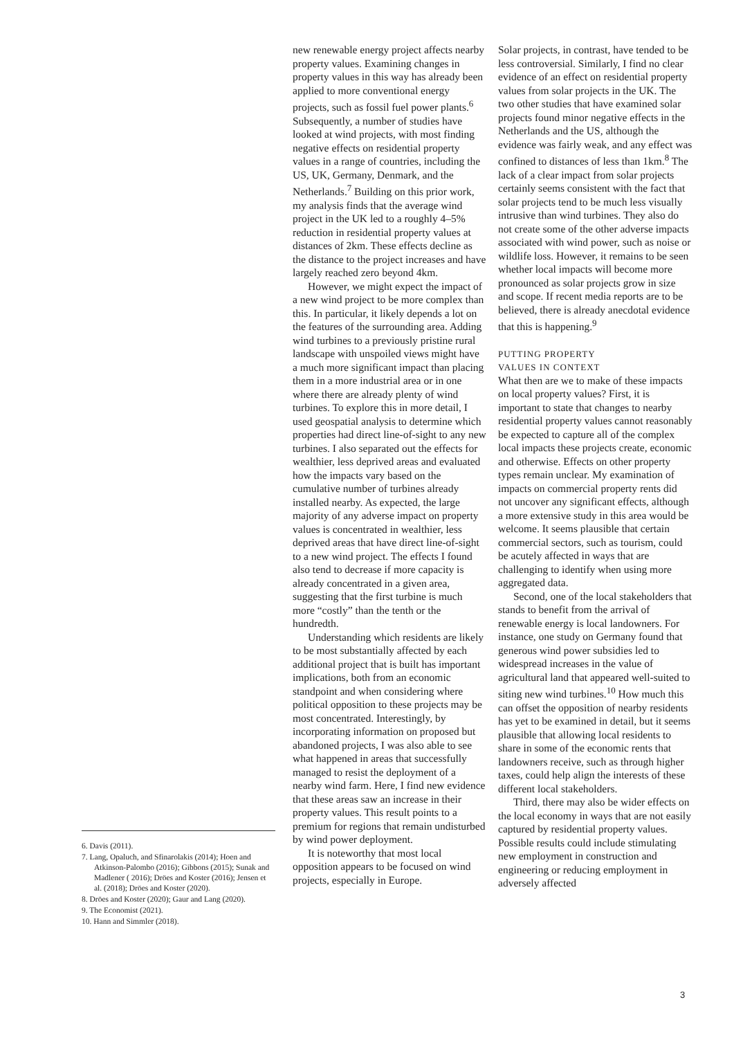new renewable energy project affects nearby property values. Examining changes in property values in this way has already been applied to more conventional energy projects, such as fossil fuel power plants.<sup>6</sup> Subsequently, a number of studies have looked at wind projects, with most finding negative effects on residential property values in a range of countries, including the US, UK, Germany, Denmark, and the Netherlands.<sup>7</sup> Building on this prior work, my analysis finds that the average wind project in the UK led to a roughly 4–5% reduction in residential property values at distances of 2km. These effects decline as the distance to the project increases and have largely reached zero beyond 4km.
However, we might expect the impact of a new wind project to be more complex than this. In particular, it likely depends a lot on the features of the surrounding area. Adding wind turbines to a previously pristine rural landscape with unspoiled views might have a much more significant impact than placing them in a more industrial area or in one where there are already plenty of wind turbines. To explore this in more detail, I used geospatial analysis to determine which properties had direct line-of-sight to any new turbines. I also separated out the effects for wealthier, less deprived areas and evaluated how the impacts vary based on the cumulative number of turbines already installed nearby. As expected, the large majority of any adverse impact on property values is concentrated in wealthier, less deprived areas that have direct line-of-sight to a new wind project. The effects I found also tend to decrease if more capacity is already concentrated in a given area, suggesting that the first turbine is much more “costly” than the tenth or the hundredth.
Understanding which residents are likely to be most substantially affected by each additional project that is built has important implications, both from an economic standpoint and when considering where political opposition to these projects may be most concentrated. Interestingly, by incorporating information on proposed but abandoned projects, I was also able to see what happened in areas that successfully managed to resist the deployment of a nearby wind farm. Here, I find new evidence that these areas saw an increase in their property values. This result points to a premium for regions that remain undisturbed by wind power deployment.
It is noteworthy that most local opposition appears to be focused on wind projects, especially in Europe.
Solar projects, in contrast, have tended to be less controversial. Similarly, I find no clear evidence of an effect on residential property values from solar projects in the UK. The two other studies that have examined solar projects found minor negative effects in the Netherlands and the US, although the evidence was fairly weak, and any effect was confined to distances of less than 1km.<sup>8</sup> The lack of a clear impact from solar projects certainly seems consistent with the fact that solar projects tend to be much less visually intrusive than wind turbines. They also do not create some of the other adverse impacts associated with wind power, such as noise or wildlife loss. However, it remains to be seen whether local impacts will become more pronounced as solar projects grow in size and scope. If recent media reports are to be believed, there is already anecdotal evidence that this is happening.<sup>9</sup>
PUTTING PROPERTY
VALUES IN CONTEXT
What then are we to make of these impacts on local property values? First, it is important to state that changes to nearby residential property values cannot reasonably be expected to capture all of the complex local impacts these projects create, economic and otherwise. Effects on other property types remain unclear. My examination of impacts on commercial property rents did not uncover any significant effects, although a more extensive study in this area would be welcome. It seems plausible that certain commercial sectors, such as tourism, could be acutely affected in ways that are challenging to identify when using more aggregated data.
Second, one of the local stakeholders that stands to benefit from the arrival of renewable energy is local landowners. For instance, one study on Germany found that generous wind power subsidies led to widespread increases in the value of agricultural land that appeared well-suited to siting new wind turbines.<sup>10</sup> How much this can offset the opposition of nearby residents has yet to be examined in detail, but it seems plausible that allowing local residents to share in some of the economic rents that landowners receive, such as through higher taxes, could help align the interests of these different local stakeholders.
Third, there may also be wider effects on the local economy in ways that are not easily captured by residential property values. Possible results could include stimulating new employment in construction and engineering or reducing employment in adversely affected
6. Davis (2011).
7. Lang, Opaluch, and Sfinarolakis (2014); Hoen and Atkinson-Palombo (2016); Gibbons (2015); Sunak and Madlener ( 2016); Dröes and Koster (2016); Jensen et al. (2018); Dröes and Koster (2020).
8. Dröes and Koster (2020); Gaur and Lang (2020).
9. The Economist (2021).
10. Hann and Simmler (2018).
3